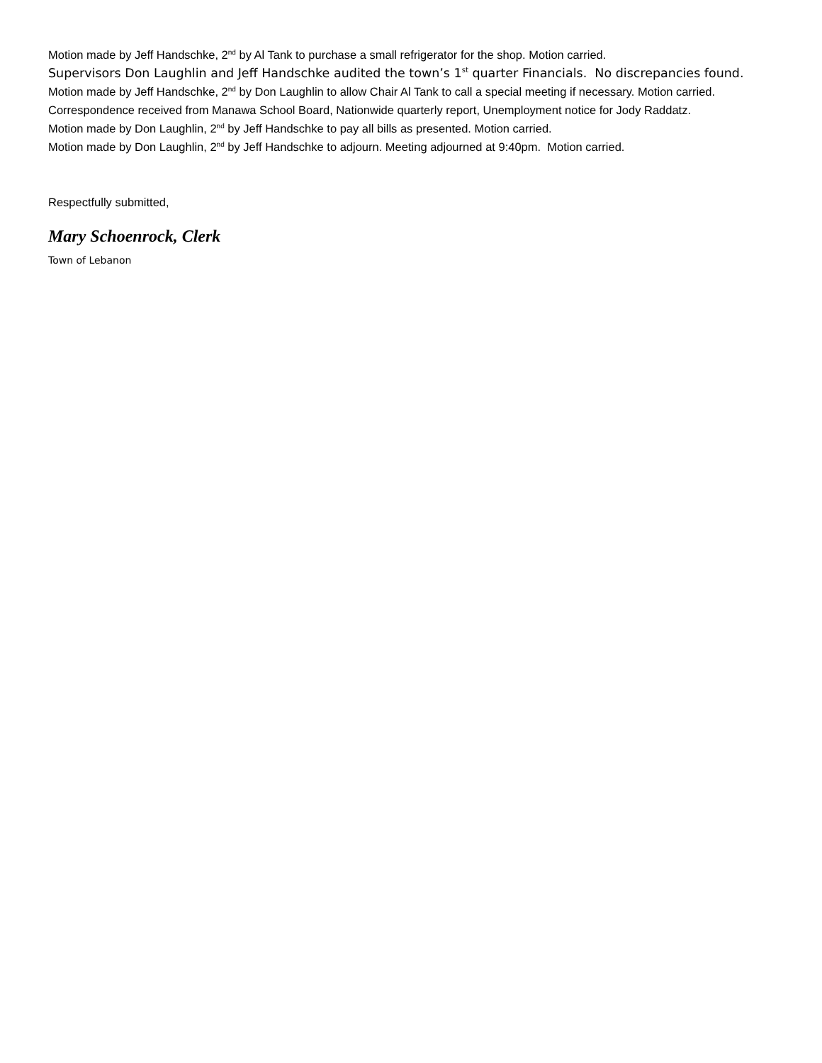Motion made by Jeff Handschke, 2<sup>nd</sup> by Al Tank to purchase a small refrigerator for the shop. Motion carried.
Supervisors Don Laughlin and Jeff Handschke audited the town’s 1<sup>st</sup> quarter Financials. No discrepancies found.
Motion made by Jeff Handschke, 2<sup>nd</sup> by Don Laughlin to allow Chair Al Tank to call a special meeting if necessary. Motion carried.
Correspondence received from Manawa School Board, Nationwide quarterly report, Unemployment notice for Jody Raddatz.
Motion made by Don Laughlin, 2<sup>nd</sup> by Jeff Handschke to pay all bills as presented. Motion carried.
Motion made by Don Laughlin, 2<sup>nd</sup> by Jeff Handschke to adjourn. Meeting adjourned at 9:40pm. Motion carried.
Respectfully submitted,
Mary Schoenrock, Clerk
Town of Lebanon